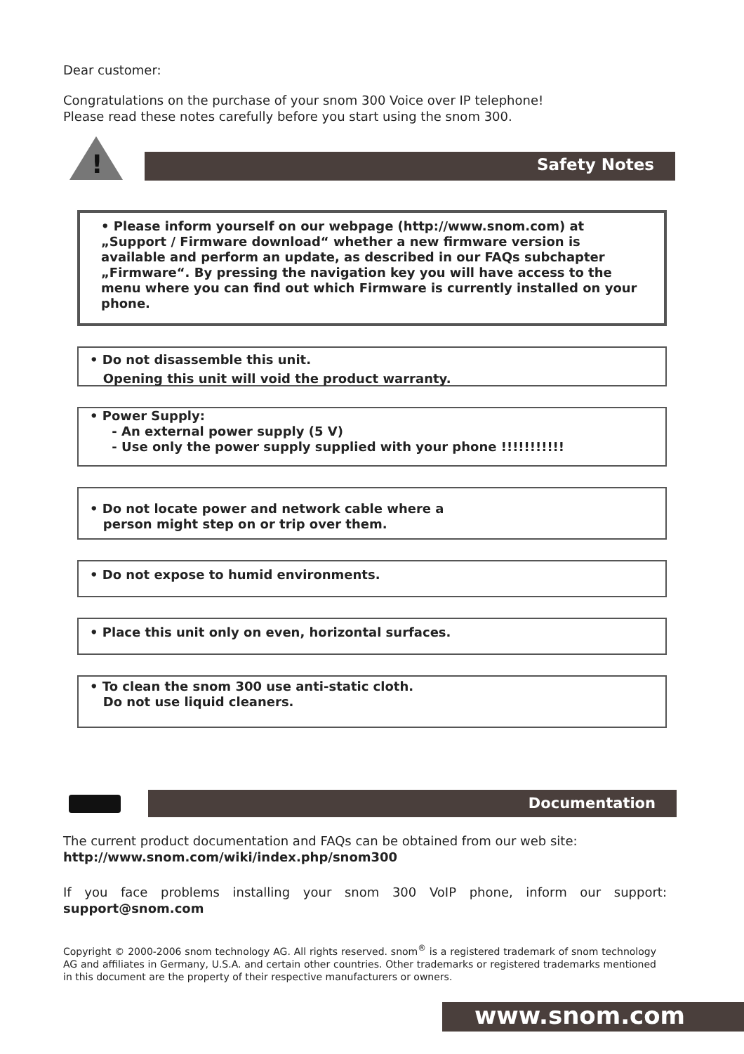Dear customer:
Congratulations on the purchase of your snom 300 Voice over IP telephone!
Please read these notes carefully before you start using the snom 300.
!
Safety Notes
• Please inform yourself on our webpage (http://www.snom.com) at „Support / Firmware download“ whether a new firmware version is available and perform an update, as described in our FAQs subchapter „Firmware“. By pressing the navigation key you will have access to the menu where you can find out which Firmware is currently installed on your phone.
• Do not disassemble this unit.
Opening this unit will void the product warranty.
• Power Supply:
- An external power supply (5 V)
- Use only the power supply supplied with your phone !!!!!!!!!!!
• Do not locate power and network cable where a
person might step on or trip over them.
• Do not expose to humid environments.
• Place this unit only on even, horizontal surfaces.
• To clean the snom 300 use anti-static cloth.
Do not use liquid cleaners.
Documentation
The current product documentation and FAQs can be obtained from our web site:
http://www.snom.com/wiki/index.php/snom300
If you face problems installing your snom 300 VoIP phone, inform our support: support@snom.com
Copyright © 2000-2006 snom technology AG. All rights reserved. snom<sup>®</sup> is a registered trademark of snom technology AG and affiliates in Germany, U.S.A. and certain other countries. Other trademarks or registered trademarks mentioned in this document are the property of their respective manufacturers or owners.
www.snom.com